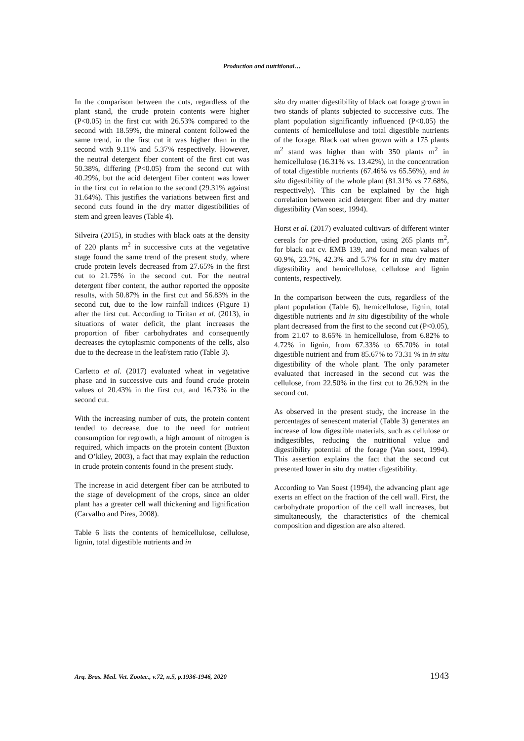Production and nutritional…
In the comparison between the cuts, regardless of the plant stand, the crude protein contents were higher (P<0.05) in the first cut with 26.53% compared to the second with 18.59%, the mineral content followed the same trend, in the first cut it was higher than in the second with 9.11% and 5.37% respectively. However, the neutral detergent fiber content of the first cut was 50.38%, differing (P<0.05) from the second cut with 40.29%, but the acid detergent fiber content was lower in the first cut in relation to the second (29.31% against 31.64%). This justifies the variations between first and second cuts found in the dry matter digestibilities of stem and green leaves (Table 4).
Silveira (2015), in studies with black oats at the density of 220 plants m<sup>2</sup> in successive cuts at the vegetative stage found the same trend of the present study, where crude protein levels decreased from 27.65% in the first cut to 21.75% in the second cut. For the neutral detergent fiber content, the author reported the opposite results, with 50.87% in the first cut and 56.83% in the second cut, due to the low rainfall indices (Figure 1) after the first cut. According to Tiritan et al. (2013), in situations of water deficit, the plant increases the proportion of fiber carbohydrates and consequently decreases the cytoplasmic components of the cells, also due to the decrease in the leaf/stem ratio (Table 3).
Carletto et al. (2017) evaluated wheat in vegetative phase and in successive cuts and found crude protein values of 20.43% in the first cut, and 16.73% in the second cut.
With the increasing number of cuts, the protein content tended to decrease, due to the need for nutrient consumption for regrowth, a high amount of nitrogen is required, which impacts on the protein content (Buxton and O’kiley, 2003), a fact that may explain the reduction in crude protein contents found in the present study.
The increase in acid detergent fiber can be attributed to the stage of development of the crops, since an older plant has a greater cell wall thickening and lignification (Carvalho and Pires, 2008).
Table 6 lists the contents of hemicellulose, cellulose, lignin, total digestible nutrients and in
situ dry matter digestibility of black oat forage grown in two stands of plants subjected to successive cuts. The plant population significantly influenced (P<0.05) the contents of hemicellulose and total digestible nutrients of the forage. Black oat when grown with a 175 plants m<sup>2</sup> stand was higher than with 350 plants m<sup>2</sup> in hemicellulose (16.31% vs. 13.42%), in the concentration of total digestible nutrients (67.46% vs 65.56%), and in situ digestibility of the whole plant (81.31% vs 77.68%, respectively). This can be explained by the high correlation between acid detergent fiber and dry matter digestibility (Van soest, 1994).
Horst et al. (2017) evaluated cultivars of different winter cereals for pre-dried production, using 265 plants m<sup>2</sup>, for black oat cv. EMB 139, and found mean values of 60.9%, 23.7%, 42.3% and 5.7% for in situ dry matter digestibility and hemicellulose, cellulose and lignin contents, respectively.
In the comparison between the cuts, regardless of the plant population (Table 6), hemicellulose, lignin, total digestible nutrients and in situ digestibility of the whole plant decreased from the first to the second cut (P<0.05), from 21.07 to 8.65% in hemicellulose, from 6.82% to 4.72% in lignin, from 67.33% to 65.70% in total digestible nutrient and from 85.67% to 73.31 % in in situ digestibility of the whole plant. The only parameter evaluated that increased in the second cut was the cellulose, from 22.50% in the first cut to 26.92% in the second cut.
As observed in the present study, the increase in the percentages of senescent material (Table 3) generates an increase of low digestible materials, such as cellulose or indigestibles, reducing the nutritional value and digestibility potential of the forage (Van soest, 1994). This assertion explains the fact that the second cut presented lower in situ dry matter digestibility.
According to Van Soest (1994), the advancing plant age exerts an effect on the fraction of the cell wall. First, the carbohydrate proportion of the cell wall increases, but simultaneously, the characteristics of the chemical composition and digestion are also altered.
Arq. Bras. Med. Vet. Zootec., v.72, n.5, p.1936-1946, 2020 1943